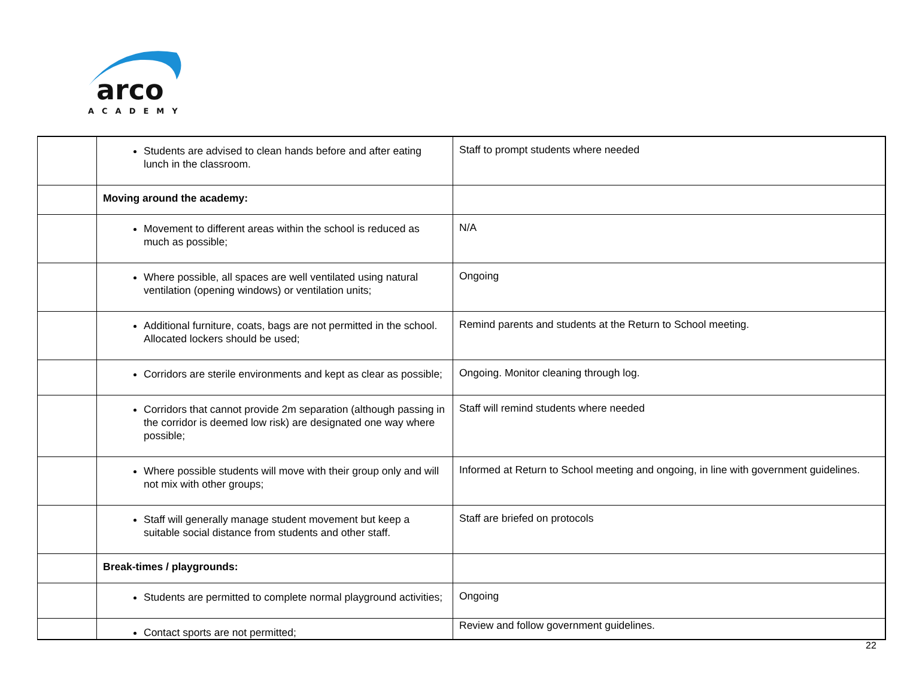arco
ACADEMY
| | Students are advised to clean hands before and after eating lunch in the classroom. | Staff to prompt students where needed |
| | Moving around the academy: | |
| | Movement to different areas within the school is reduced as much as possible; | N/A |
| | Where possible, all spaces are well ventilated using natural ventilation (opening windows) or ventilation units; | Ongoing |
| | Additional furniture, coats, bags are not permitted in the school. Allocated lockers should be used; | Remind parents and students at the Return to School meeting. |
| | Corridors are sterile environments and kept as clear as possible; | Ongoing. Monitor cleaning through log. |
| | Corridors that cannot provide 2m separation (although passing in the corridor is deemed low risk) are designated one way where possible; | Staff will remind students where needed |
| | Where possible students will move with their group only and will not mix with other groups; | Informed at Return to School meeting and ongoing, in line with government guidelines. |
| | Staff will generally manage student movement but keep a suitable social distance from students and other staff. | Staff are briefed on protocols |
| | Break-times / playgrounds: | |
| | Students are permitted to complete normal playground activities; | Ongoing |
| | Contact sports are not permitted; | Review and follow government guidelines. |
22